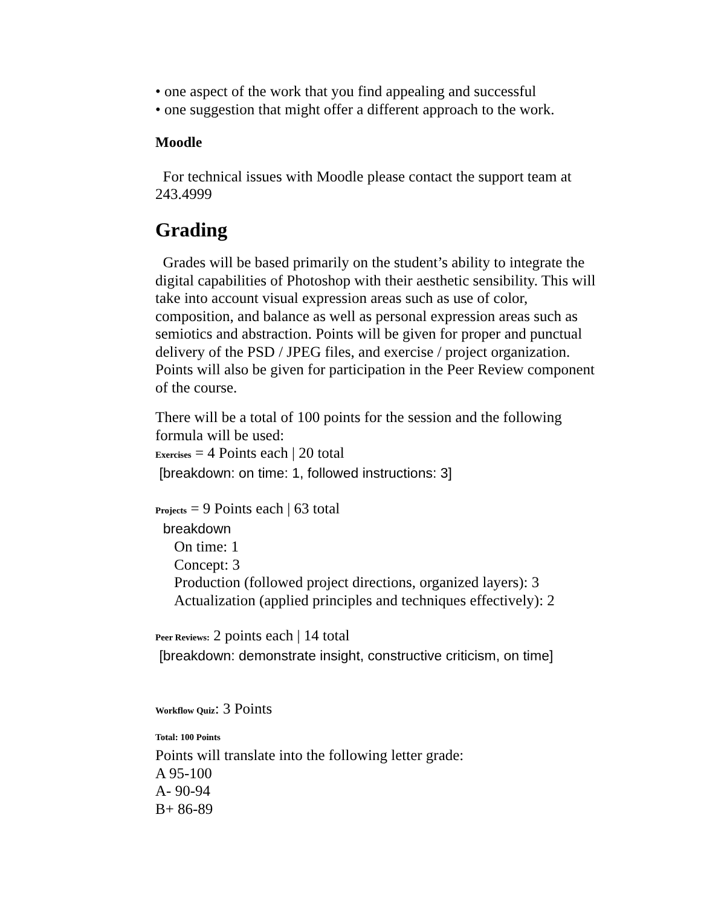• one aspect of the work that you find appealing and successful
• one suggestion that might offer a different approach to the work.
Moodle
For technical issues with Moodle please contact the support team at 243.4999
Grading
Grades will be based primarily on the student’s ability to integrate the digital capabilities of Photoshop with their aesthetic sensibility. This will take into account visual expression areas such as use of color, composition, and balance as well as personal expression areas such as semiotics and abstraction. Points will be given for proper and punctual delivery of the PSD / JPEG files, and exercise / project organization. Points will also be given for participation in the Peer Review component of the course.
There will be a total of 100 points for the session and the following formula will be used:
Exercises = 4 Points each | 20 total
[breakdown: on time: 1, followed instructions: 3]
Projects = 9 Points each | 63 total
breakdown
On time: 1
Concept: 3
Production (followed project directions, organized layers): 3
Actualization (applied principles and techniques effectively): 2
Peer Reviews: 2 points each | 14 total
[breakdown: demonstrate insight, constructive criticism, on time]
Workflow Quiz: 3 Points
Total: 100 Points
Points will translate into the following letter grade:
A 95-100
A- 90-94
B+ 86-89